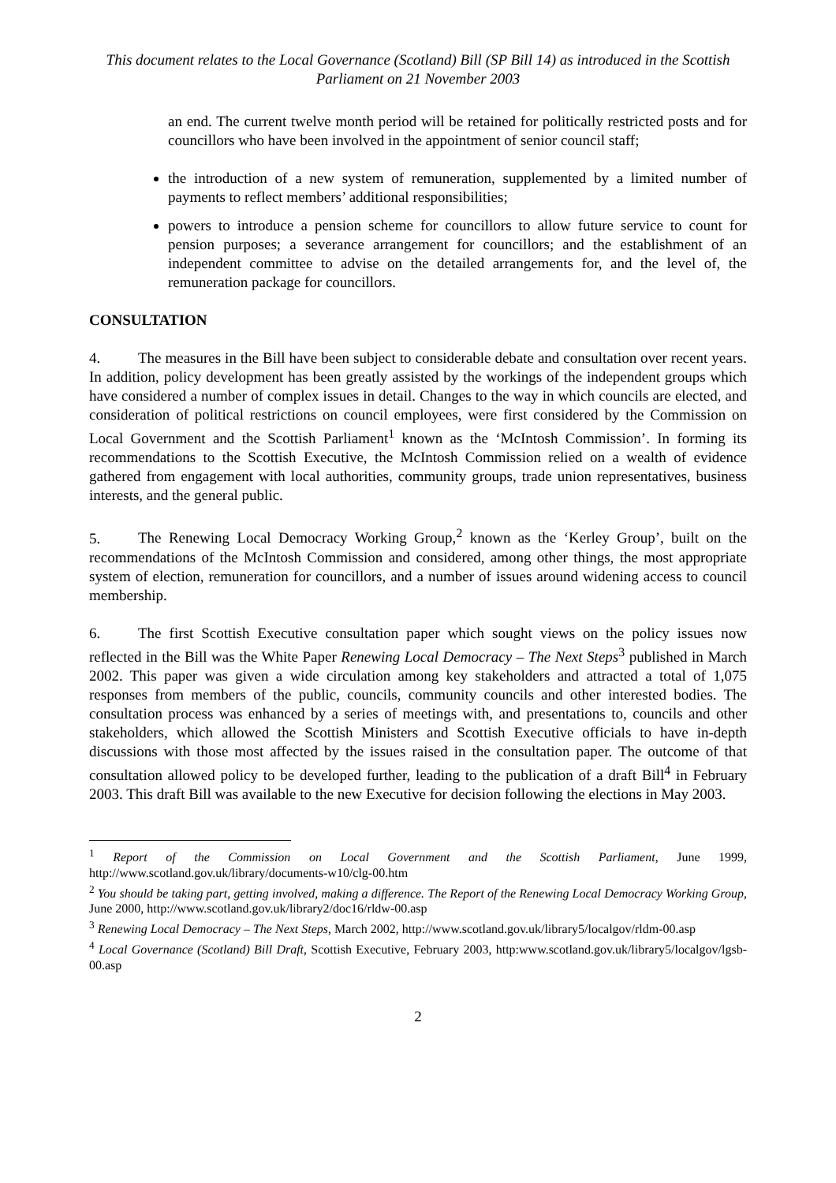This document relates to the Local Governance (Scotland) Bill (SP Bill 14) as introduced in the Scottish Parliament on 21 November 2003
an end. The current twelve month period will be retained for politically restricted posts and for councillors who have been involved in the appointment of senior council staff;
the introduction of a new system of remuneration, supplemented by a limited number of payments to reflect members’ additional responsibilities;
powers to introduce a pension scheme for councillors to allow future service to count for pension purposes; a severance arrangement for councillors; and the establishment of an independent committee to advise on the detailed arrangements for, and the level of, the remuneration package for councillors.
CONSULTATION
4. The measures in the Bill have been subject to considerable debate and consultation over recent years. In addition, policy development has been greatly assisted by the workings of the independent groups which have considered a number of complex issues in detail. Changes to the way in which councils are elected, and consideration of political restrictions on council employees, were first considered by the Commission on Local Government and the Scottish Parliament<sup>1</sup> known as the ‘McIntosh Commission’. In forming its recommendations to the Scottish Executive, the McIntosh Commission relied on a wealth of evidence gathered from engagement with local authorities, community groups, trade union representatives, business interests, and the general public.
5. The Renewing Local Democracy Working Group,<sup>2</sup> known as the ‘Kerley Group’, built on the recommendations of the McIntosh Commission and considered, among other things, the most appropriate system of election, remuneration for councillors, and a number of issues around widening access to council membership.
6. The first Scottish Executive consultation paper which sought views on the policy issues now reflected in the Bill was the White Paper Renewing Local Democracy – The Next Steps<sup>3</sup> published in March 2002. This paper was given a wide circulation among key stakeholders and attracted a total of 1,075 responses from members of the public, councils, community councils and other interested bodies. The consultation process was enhanced by a series of meetings with, and presentations to, councils and other stakeholders, which allowed the Scottish Ministers and Scottish Executive officials to have in-depth discussions with those most affected by the issues raised in the consultation paper. The outcome of that consultation allowed policy to be developed further, leading to the publication of a draft Bill<sup>4</sup> in February 2003. This draft Bill was available to the new Executive for decision following the elections in May 2003.
<sup>1</sup> Report of the Commission on Local Government and the Scottish Parliament, June 1999, http://www.scotland.gov.uk/library/documents-w10/clg-00.htm
<sup>2</sup> You should be taking part, getting involved, making a difference. The Report of the Renewing Local Democracy Working Group, June 2000, http://www.scotland.gov.uk/library2/doc16/rldw-00.asp
<sup>3</sup> Renewing Local Democracy – The Next Steps, March 2002, http://www.scotland.gov.uk/library5/localgov/rldm-00.asp
<sup>4</sup> Local Governance (Scotland) Bill Draft, Scottish Executive, February 2003, http:www.scotland.gov.uk/library5/localgov/lgsb-00.asp
2